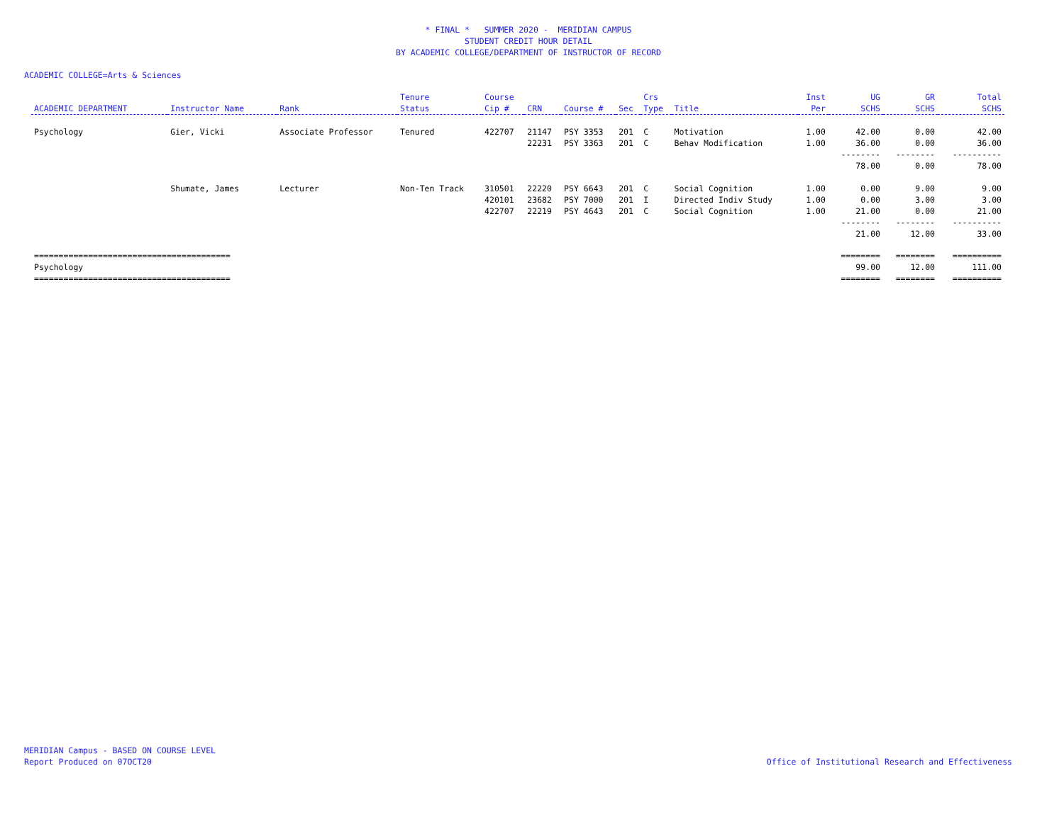* FINAL * SUMMER 2020 - MERIDIAN CAMPUS
STUDENT CREDIT HOUR DETAIL
BY ACADEMIC COLLEGE/DEPARTMENT OF INSTRUCTOR OF RECORD
ACADEMIC COLLEGE=Arts & Sciences
| ACADEMIC DEPARTMENT | Instructor Name | Rank | Tenure Status | Course Cip # | CRN | Course # | Sec | Crs Type | Title | Inst Per | UG SCHS | GR SCHS | Total SCHS |
| --- | --- | --- | --- | --- | --- | --- | --- | --- | --- | --- | --- | --- | --- |
| Psychology | Gier, Vicki | Associate Professor | Tenured | 422707 | 21147 | PSY 3353 | 201 | C | Motivation | 1.00 | 42.00 | 0.00 | 42.00 |
| | | | | | 22231 | PSY 3363 | 201 | C | Behav Modification | 1.00 | 36.00 | 0.00 | 36.00 |
| | | | | | | | | | | | -------- | -------- | ---------- |
| | | | | | | | | | | | 78.00 | 0.00 | 78.00 |
| | Shumate, James | Lecturer | Non-Ten Track | 310501 | 22220 | PSY 6643 | 201 | C | Social Cognition | 1.00 | 0.00 | 9.00 | 9.00 |
| | | | | 420101 | 23682 | PSY 7000 | 201 | I | Directed Indiv Study | 1.00 | 0.00 | 3.00 | 3.00 |
| | | | | 422707 | 22219 | PSY 4643 | 201 | C | Social Cognition | 1.00 | 21.00 | 0.00 | 21.00 |
| | | | | | | | | | | | -------- | -------- | ---------- |
| | | | | | | | | | | | 21.00 | 12.00 | 33.00 |
| ======================================== | | | | | | | | | | | ======== | ======== | ========== |
| Psychology | | | | | | | | | | | 99.00 | 12.00 | 111.00 |
| ======================================== | | | | | | | | | | | ======== | ======== | ========== |
MERIDIAN Campus - BASED ON COURSE LEVEL
Report Produced on 07OCT20
Office of Institutional Research and Effectiveness